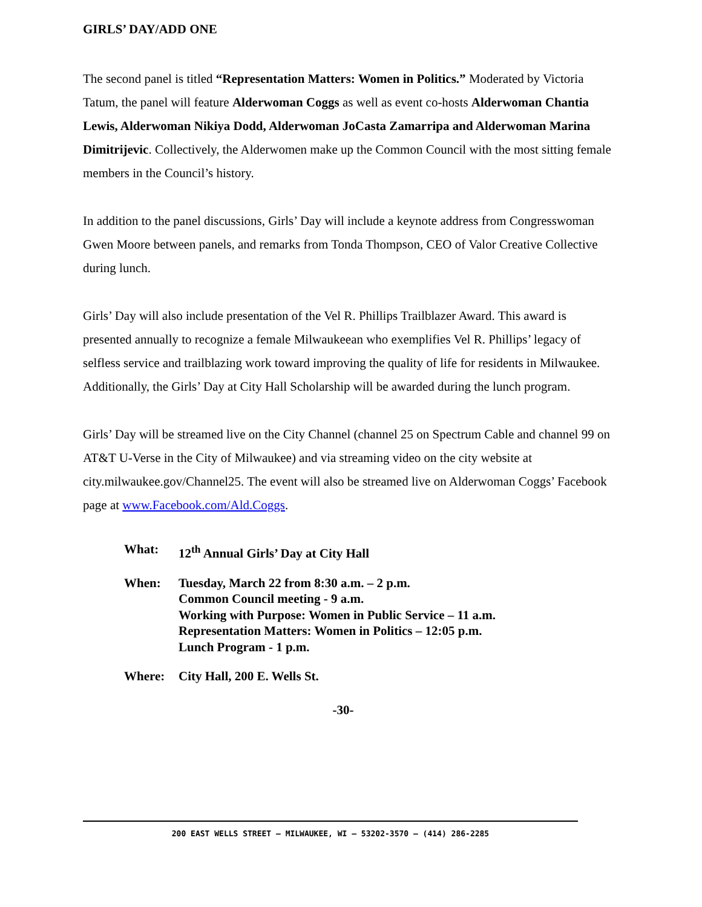GIRLS’ DAY/ADD ONE
The second panel is titled “Representation Matters: Women in Politics.” Moderated by Victoria Tatum, the panel will feature Alderwoman Coggs as well as event co-hosts Alderwoman Chantia Lewis, Alderwoman Nikiya Dodd, Alderwoman JoCasta Zamarripa and Alderwoman Marina Dimitrijevic. Collectively, the Alderwomen make up the Common Council with the most sitting female members in the Council’s history.
In addition to the panel discussions, Girls’ Day will include a keynote address from Congresswoman Gwen Moore between panels, and remarks from Tonda Thompson, CEO of Valor Creative Collective during lunch.
Girls’ Day will also include presentation of the Vel R. Phillips Trailblazer Award. This award is presented annually to recognize a female Milwaukeean who exemplifies Vel R. Phillips’ legacy of selfless service and trailblazing work toward improving the quality of life for residents in Milwaukee. Additionally, the Girls’ Day at City Hall Scholarship will be awarded during the lunch program.
Girls’ Day will be streamed live on the City Channel (channel 25 on Spectrum Cable and channel 99 on AT&T U-Verse in the City of Milwaukee) and via streaming video on the city website at city.milwaukee.gov/Channel25. The event will also be streamed live on Alderwoman Coggs’ Facebook page at www.Facebook.com/Ald.Coggs.
What: 12<sup>th</sup> Annual Girls’ Day at City Hall
When: Tuesday, March 22 from 8:30 a.m. – 2 p.m.
Common Council meeting - 9 a.m.
Working with Purpose: Women in Public Service – 11 a.m.
Representation Matters: Women in Politics – 12:05 p.m.
Lunch Program - 1 p.m.
Where: City Hall, 200 E. Wells St.
-30-
200 EAST WELLS STREET — MILWAUKEE, WI — 53202-3570 — (414) 286-2285